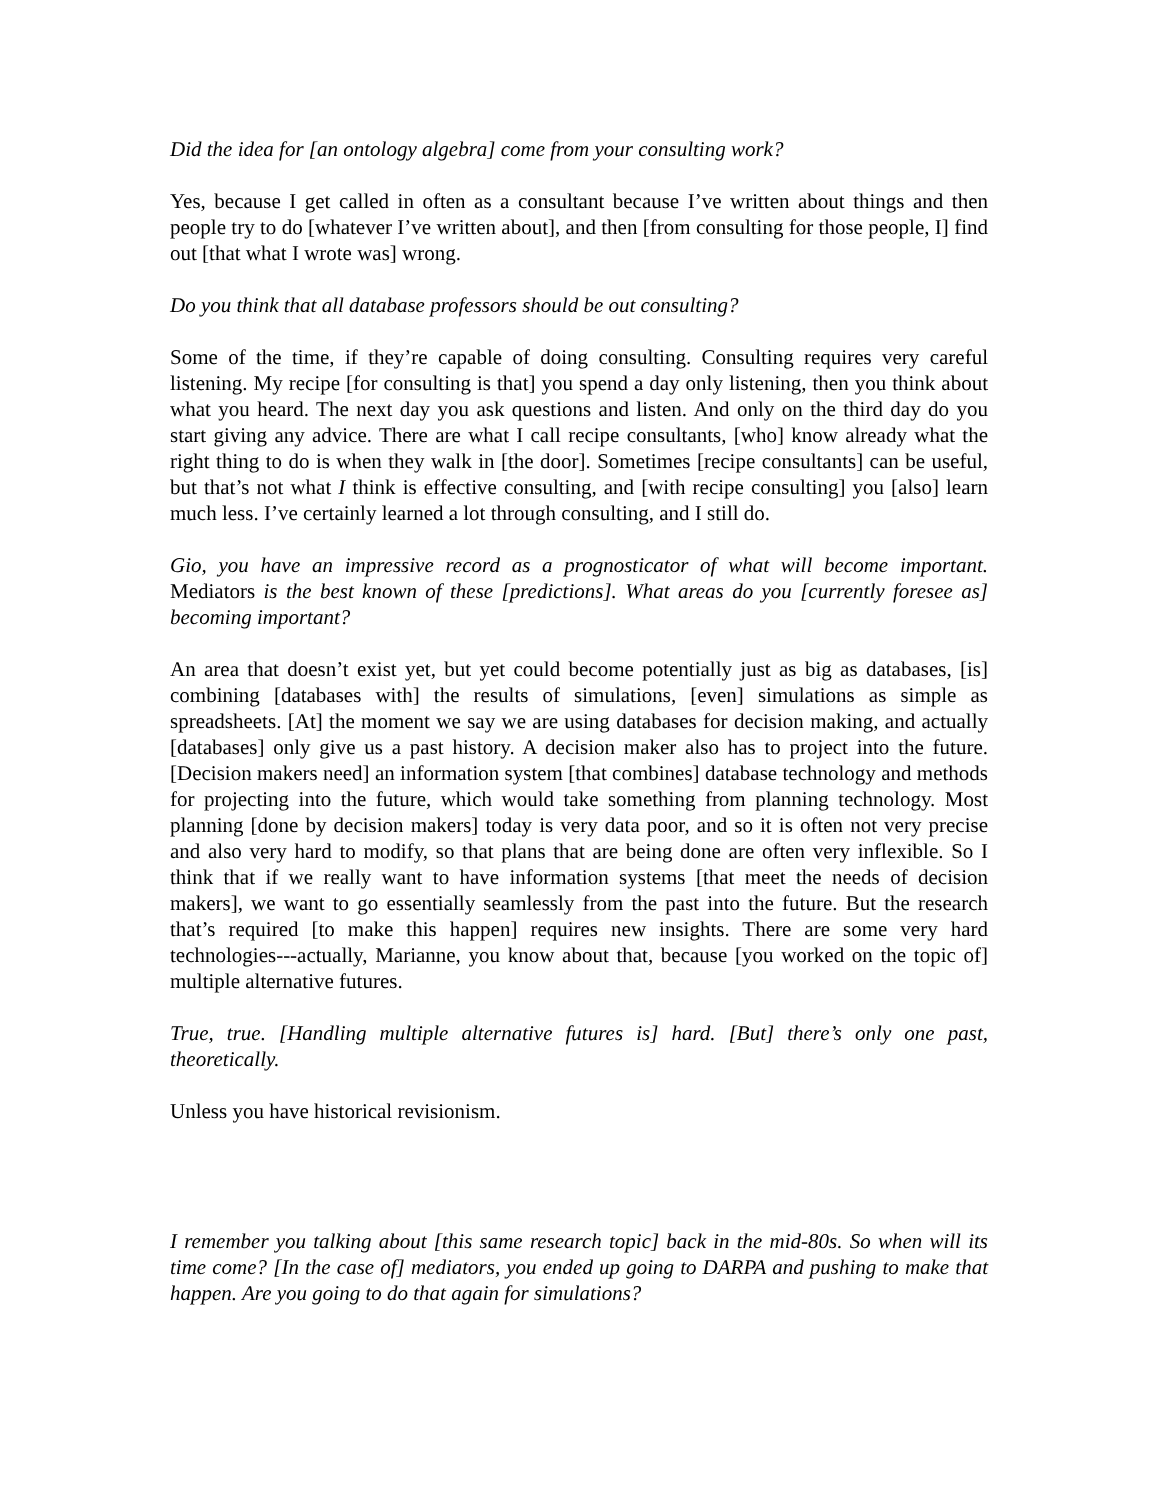Did the idea for [an ontology algebra] come from your consulting work?
Yes, because I get called in often as a consultant because I’ve written about things and then people try to do [whatever I’ve written about], and then [from consulting for those people, I] find out [that what I wrote was] wrong.
Do you think that all database professors should be out consulting?
Some of the time, if they’re capable of doing consulting. Consulting requires very careful listening. My recipe [for consulting is that] you spend a day only listening, then you think about what you heard. The next day you ask questions and listen. And only on the third day do you start giving any advice. There are what I call recipe consultants, [who] know already what the right thing to do is when they walk in [the door]. Sometimes [recipe consultants] can be useful, but that’s not what I think is effective consulting, and [with recipe consulting] you [also] learn much less. I’ve certainly learned a lot through consulting, and I still do.
Gio, you have an impressive record as a prognosticator of what will become important. Mediators is the best known of these [predictions]. What areas do you [currently foresee as] becoming important?
An area that doesn’t exist yet, but yet could become potentially just as big as databases, [is] combining [databases with] the results of simulations, [even] simulations as simple as spreadsheets. [At] the moment we say we are using databases for decision making, and actually [databases] only give us a past history. A decision maker also has to project into the future. [Decision makers need] an information system [that combines] database technology and methods for projecting into the future, which would take something from planning technology. Most planning [done by decision makers] today is very data poor, and so it is often not very precise and also very hard to modify, so that plans that are being done are often very inflexible. So I think that if we really want to have information systems [that meet the needs of decision makers], we want to go essentially seamlessly from the past into the future. But the research that’s required [to make this happen] requires new insights. There are some very hard technologies---actually, Marianne, you know about that, because [you worked on the topic of] multiple alternative futures.
True, true. [Handling multiple alternative futures is] hard. [But] there’s only one past, theoretically.
Unless you have historical revisionism.
I remember you talking about [this same research topic] back in the mid-80s. So when will its time come? [In the case of] mediators, you ended up going to DARPA and pushing to make that happen. Are you going to do that again for simulations?